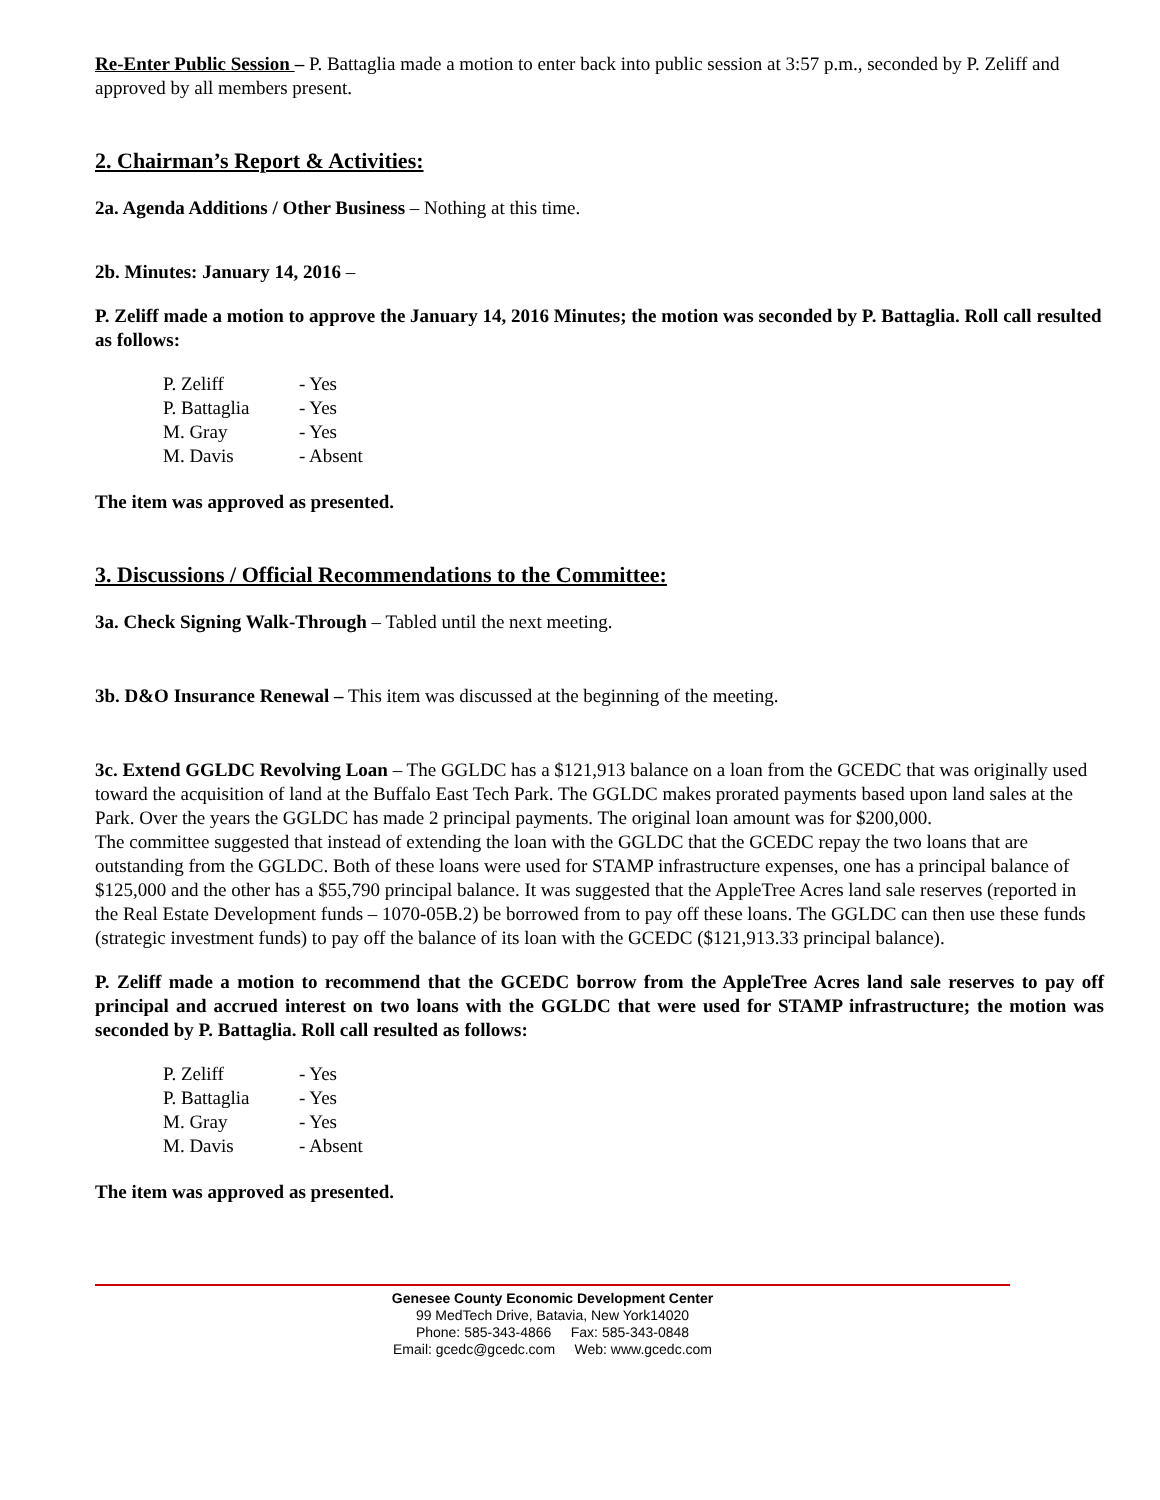Re-Enter Public Session – P. Battaglia made a motion to enter back into public session at 3:57 p.m., seconded by P. Zeliff and approved by all members present.
2. Chairman’s Report & Activities:
2a. Agenda Additions / Other Business – Nothing at this time.
2b. Minutes: January 14, 2016 –
P. Zeliff made a motion to approve the January 14, 2016 Minutes; the motion was seconded by P. Battaglia. Roll call resulted as follows:
| P. Zeliff | - Yes |
| P. Battaglia | - Yes |
| M. Gray | - Yes |
| M. Davis | - Absent |
The item was approved as presented.
3. Discussions / Official Recommendations to the Committee:
3a. Check Signing Walk-Through – Tabled until the next meeting.
3b. D&O Insurance Renewal – This item was discussed at the beginning of the meeting.
3c. Extend GGLDC Revolving Loan – The GGLDC has a $121,913 balance on a loan from the GCEDC that was originally used toward the acquisition of land at the Buffalo East Tech Park. The GGLDC makes prorated payments based upon land sales at the Park. Over the years the GGLDC has made 2 principal payments. The original loan amount was for $200,000.
The committee suggested that instead of extending the loan with the GGLDC that the GCEDC repay the two loans that are outstanding from the GGLDC. Both of these loans were used for STAMP infrastructure expenses, one has a principal balance of $125,000 and the other has a $55,790 principal balance. It was suggested that the AppleTree Acres land sale reserves (reported in the Real Estate Development funds – 1070-05B.2) be borrowed from to pay off these loans. The GGLDC can then use these funds (strategic investment funds) to pay off the balance of its loan with the GCEDC ($121,913.33 principal balance).
P. Zeliff made a motion to recommend that the GCEDC borrow from the AppleTree Acres land sale reserves to pay off principal and accrued interest on two loans with the GGLDC that were used for STAMP infrastructure; the motion was seconded by P. Battaglia. Roll call resulted as follows:
| P. Zeliff | - Yes |
| P. Battaglia | - Yes |
| M. Gray | - Yes |
| M. Davis | - Absent |
The item was approved as presented.
Genesee County Economic Development Center
99 MedTech Drive, Batavia, New York14020
Phone: 585-343-4866 Fax: 585-343-0848
Email: gcedc@gcedc.com Web: www.gcedc.com